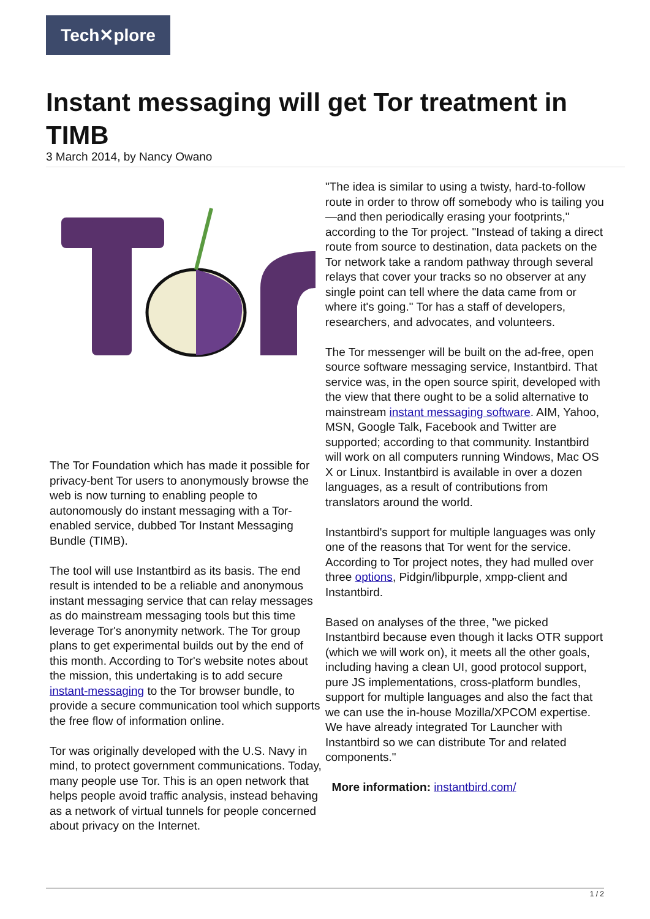Tech✕plore
Instant messaging will get Tor treatment in TIMB
3 March 2014, by Nancy Owano
The Tor Foundation which has made it possible for privacy-bent Tor users to anonymously browse the web is now turning to enabling people to autonomously do instant messaging with a Tor-enabled service, dubbed Tor Instant Messaging Bundle (TIMB).
The tool will use Instantbird as its basis. The end result is intended to be a reliable and anonymous instant messaging service that can relay messages as do mainstream messaging tools but this time leverage Tor's anonymity network. The Tor group plans to get experimental builds out by the end of this month. According to Tor's website notes about the mission, this undertaking is to add secure instant-messaging to the Tor browser bundle, to provide a secure communication tool which supports the free flow of information online.
Tor was originally developed with the U.S. Navy in mind, to protect government communications. Today, many people use Tor. This is an open network that helps people avoid traffic analysis, instead behaving as a network of virtual tunnels for people concerned about privacy on the Internet.
"The idea is similar to using a twisty, hard-to-follow route in order to throw off somebody who is tailing you—and then periodically erasing your footprints," according to the Tor project. "Instead of taking a direct route from source to destination, data packets on the Tor network take a random pathway through several relays that cover your tracks so no observer at any single point can tell where the data came from or where it's going." Tor has a staff of developers, researchers, and advocates, and volunteers.
The Tor messenger will be built on the ad-free, open source software messaging service, Instantbird. That service was, in the open source spirit, developed with the view that there ought to be a solid alternative to mainstream instant messaging software. AIM, Yahoo, MSN, Google Talk, Facebook and Twitter are supported; according to that community. Instantbird will work on all computers running Windows, Mac OS X or Linux. Instantbird is available in over a dozen languages, as a result of contributions from translators around the world.
Instantbird's support for multiple languages was only one of the reasons that Tor went for the service. According to Tor project notes, they had mulled over three options, Pidgin/libpurple, xmpp-client and Instantbird.
Based on analyses of the three, "we picked Instantbird because even though it lacks OTR support (which we will work on), it meets all the other goals, including having a clean UI, good protocol support, pure JS implementations, cross-platform bundles, support for multiple languages and also the fact that we can use the in-house Mozilla/XPCOM expertise. We have already integrated Tor Launcher with Instantbird so we can distribute Tor and related components."
More information: instantbird.com/
1 / 2